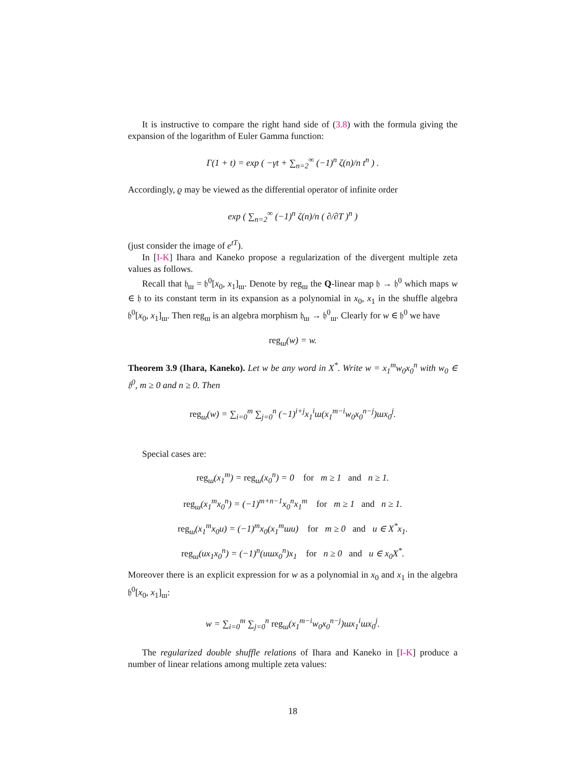It is instructive to compare the right hand side of (3.8) with the formula giving the expansion of the logarithm of Euler Gamma function:
Γ(1 + t) = exp ( −γt + ∑<sub>n=2</sub><sup>∞</sup> (−1)<sup>n</sup> ζ(n)/n t<sup>n</sup> ) .
Accordingly, ϱ may be viewed as the differential operator of infinite order
exp ( ∑<sub>n=2</sub><sup>∞</sup> (−1)<sup>n</sup> ζ(n)/n ( ∂/∂T )<sup>n</sup> )
(just consider the image of e<sup>tT</sup>).
In [I-K] Ihara and Kaneko propose a regularization of the divergent multiple zeta values as follows.
Recall that 𝔥<sub>ш</sub> = 𝔥<sup>0</sup>[x<sub>0</sub>, x<sub>1</sub>]<sub>ш</sub>. Denote by reg<sub>ш</sub> the Q-linear map 𝔥 → 𝔥<sup>0</sup> which maps w ∈ 𝔥 to its constant term in its expansion as a polynomial in x<sub>0</sub>, x<sub>1</sub> in the shuffle algebra 𝔥<sup>0</sup>[x<sub>0</sub>, x<sub>1</sub>]<sub>ш</sub>. Then reg<sub>ш</sub> is an algebra morphism 𝔥<sub>ш</sub> → 𝔥<sup>0</sup><sub>ш</sub>. Clearly for w ∈ 𝔥<sup>0</sup> we have
reg<sub>ш</sub>(w) = w.
Theorem 3.9 (Ihara, Kaneko). Let w be any word in X<sup>*</sup>. Write w = x<sub>1</sub><sup>m</sup>w<sub>0</sub>x<sub>0</sub><sup>n</sup> with w<sub>0</sub> ∈ 𝔥<sup>0</sup>, m ≥ 0 and n ≥ 0. Then
reg<sub>ш</sub>(w) = ∑<sub>i=0</sub><sup>m</sup> ∑<sub>j=0</sub><sup>n</sup> (−1)<sup>i+j</sup>x<sub>1</sub><sup>i</sup>ш(x<sub>1</sub><sup>m−i</sup>w<sub>0</sub>x<sub>0</sub><sup>n−j</sup>)шx<sub>0</sub><sup>j</sup>.
Special cases are:
reg<sub>ш</sub>(x<sub>1</sub><sup>m</sup>) = reg<sub>ш</sub>(x<sub>0</sub><sup>n</sup>) = 0 for m ≥ 1 and n ≥ 1.
reg<sub>ш</sub>(x<sub>1</sub><sup>m</sup>x<sub>0</sub><sup>n</sup>) = (−1)<sup>m+n−1</sup>x<sub>0</sub><sup>n</sup>x<sub>1</sub><sup>m</sup> for m ≥ 1 and n ≥ 1.
reg<sub>ш</sub>(x<sub>1</sub><sup>m</sup>x<sub>0</sub>u) = (−1)<sup>m</sup>x<sub>0</sub>(x<sub>1</sub><sup>m</sup>шu) for m ≥ 0 and u ∈ X<sup>*</sup>x<sub>1</sub>.
reg<sub>ш</sub>(ux<sub>1</sub>x<sub>0</sub><sup>n</sup>) = (−1)<sup>n</sup>(uшx<sub>0</sub><sup>n</sup>)x<sub>1</sub> for n ≥ 0 and u ∈ x<sub>0</sub>X<sup>*</sup>.
Moreover there is an explicit expression for w as a polynomial in x<sub>0</sub> and x<sub>1</sub> in the algebra 𝔥<sup>0</sup>[x<sub>0</sub>, x<sub>1</sub>]<sub>ш</sub>:
w = ∑<sub>i=0</sub><sup>m</sup> ∑<sub>j=0</sub><sup>n</sup> reg<sub>ш</sub>(x<sub>1</sub><sup>m−i</sup>w<sub>0</sub>x<sub>0</sub><sup>n−j</sup>)шx<sub>1</sub><sup>i</sup>шx<sub>0</sub><sup>j</sup>.
The regularized double shuffle relations of Ihara and Kaneko in [I-K] produce a number of linear relations among multiple zeta values:
18